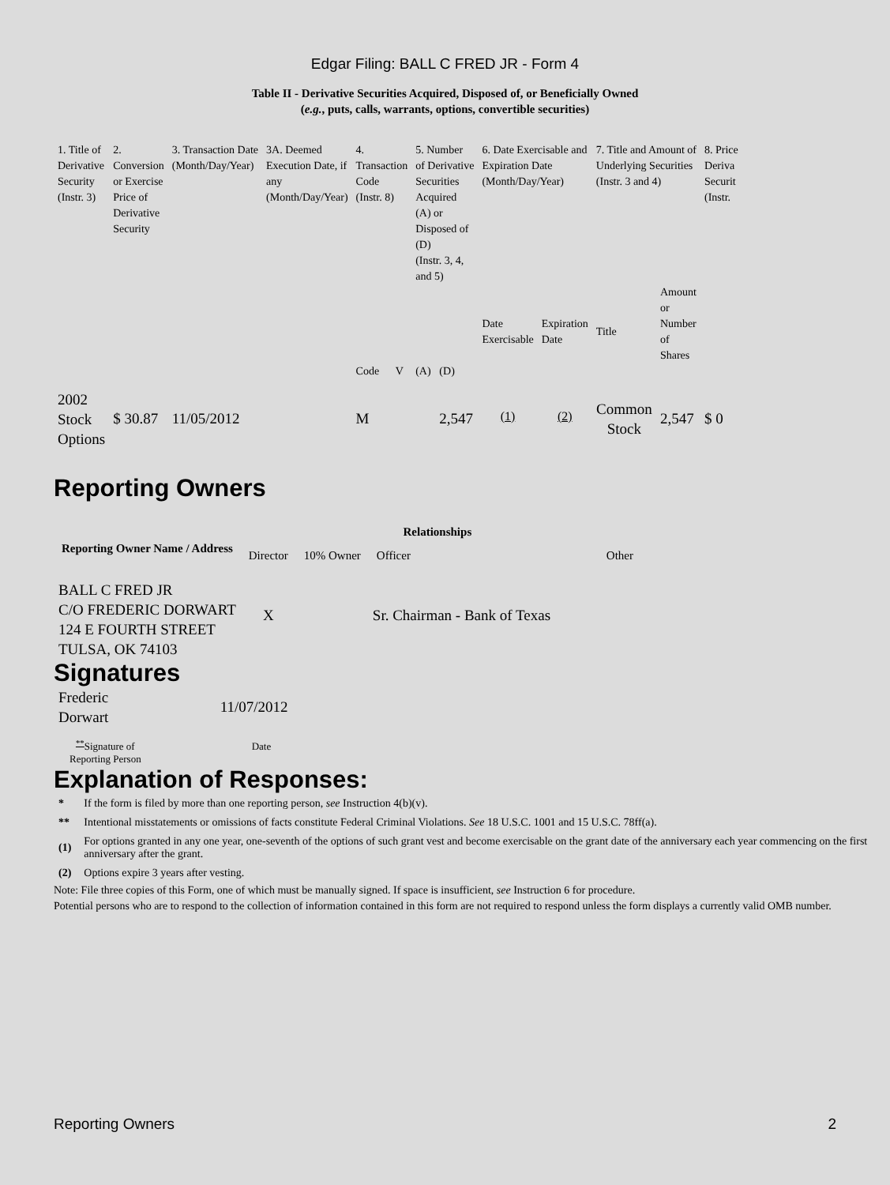Edgar Filing: BALL C FRED JR - Form 4
Table II - Derivative Securities Acquired, Disposed of, or Beneficially Owned
(e.g., puts, calls, warrants, options, convertible securities)
| 1. Title of Derivative Security (Instr. 3) | 2. Conversion or Exercise Price of Derivative Security | 3. Transaction Date (Month/Day/Year) | 3A. Deemed Execution Date, if any (Month/Day/Year) | 4. Transaction Code (Instr. 8) | | 5. Number of Derivative Securities Acquired (A) or Disposed of (D) (Instr. 3, 4, and 5) | | 6. Date Exercisable and Expiration Date (Month/Day/Year) | | 7. Title and Amount of Underlying Securities (Instr. 3 and 4) | | 8. Price Deriva Securit (Instr. |
| --- | --- | --- | --- | --- | --- | --- | --- | --- | --- | --- | --- | --- |
| | | | | Code | V | (A) | (D) | Date Exercisable | Expiration Date | Title | Amount or Number of Shares | |
| 2002 Stock Options | $ 30.87 | 11/05/2012 | | M | | | 2,547 | <sup>(1)</sup> | <sup>(2)</sup> | Common Stock | 2,547 | $ 0 |
Reporting Owners
| Reporting Owner Name / Address | Relationships | | | |
| --- | --- | --- | --- | --- |
| | Director | 10% Owner | Officer | Other |
| BALL C FRED JR C/O FREDERIC DORWART 124 E FOURTH STREET TULSA, OK 74103 | X | | Sr. Chairman - Bank of Texas | |
Signatures
| Frederic Dorwart | 11/07/2012 |
| <sup>**</sup> Signature of Reporting Person | Date |
Explanation of Responses:
| * | If the form is filed by more than one reporting person, see Instruction 4(b)(v). |
| ** | Intentional misstatements or omissions of facts constitute Federal Criminal Violations. See 18 U.S.C. 1001 and 15 U.S.C. 78ff(a). |
| (1) | For options granted in any one year, one-seventh of the options of such grant vest and become exercisable on the grant date of the anniversary each year commencing on the first anniversary after the grant. |
| (2) | Options expire 3 years after vesting. |
Note: File three copies of this Form, one of which must be manually signed. If space is insufficient, see Instruction 6 for procedure.
Potential persons who are to respond to the collection of information contained in this form are not required to respond unless the form displays a currently valid OMB number.
Reporting Owners 2